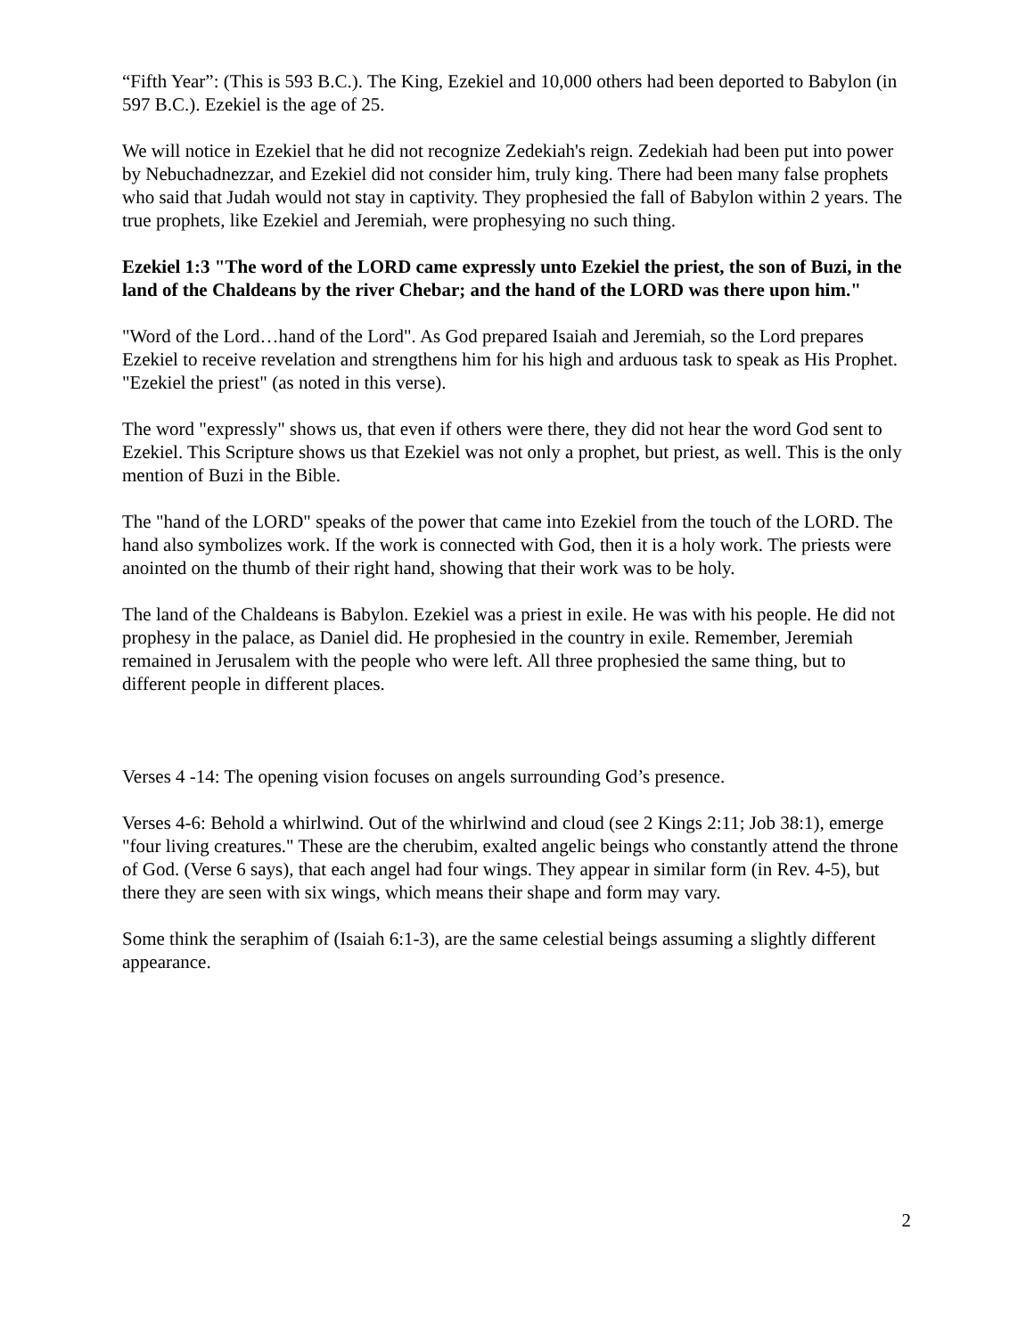“Fifth Year”: (This is 593 B.C.). The King, Ezekiel and 10,000 others had been deported to Babylon (in 597 B.C.). Ezekiel is the age of 25.
We will notice in Ezekiel that he did not recognize Zedekiah's reign. Zedekiah had been put into power by Nebuchadnezzar, and Ezekiel did not consider him, truly king. There had been many false prophets who said that Judah would not stay in captivity. They prophesied the fall of Babylon within 2 years. The true prophets, like Ezekiel and Jeremiah, were prophesying no such thing.
Ezekiel 1:3 "The word of the LORD came expressly unto Ezekiel the priest, the son of Buzi, in the land of the Chaldeans by the river Chebar; and the hand of the LORD was there upon him."
"Word of the Lord…hand of the Lord". As God prepared Isaiah and Jeremiah, so the Lord prepares Ezekiel to receive revelation and strengthens him for his high and arduous task to speak as His Prophet. "Ezekiel the priest" (as noted in this verse).
The word "expressly" shows us, that even if others were there, they did not hear the word God sent to Ezekiel. This Scripture shows us that Ezekiel was not only a prophet, but priest, as well. This is the only mention of Buzi in the Bible.
The "hand of the LORD" speaks of the power that came into Ezekiel from the touch of the LORD. The hand also symbolizes work. If the work is connected with God, then it is a holy work. The priests were anointed on the thumb of their right hand, showing that their work was to be holy.
The land of the Chaldeans is Babylon. Ezekiel was a priest in exile. He was with his people. He did not prophesy in the palace, as Daniel did. He prophesied in the country in exile. Remember, Jeremiah remained in Jerusalem with the people who were left. All three prophesied the same thing, but to different people in different places.
Verses 4 -14: The opening vision focuses on angels surrounding God’s presence.
Verses 4-6: Behold a whirlwind. Out of the whirlwind and cloud (see 2 Kings 2:11; Job 38:1), emerge "four living creatures." These are the cherubim, exalted angelic beings who constantly attend the throne of God. (Verse 6 says), that each angel had four wings. They appear in similar form (in Rev. 4-5), but there they are seen with six wings, which means their shape and form may vary.
Some think the seraphim of (Isaiah 6:1-3), are the same celestial beings assuming a slightly different appearance.
2